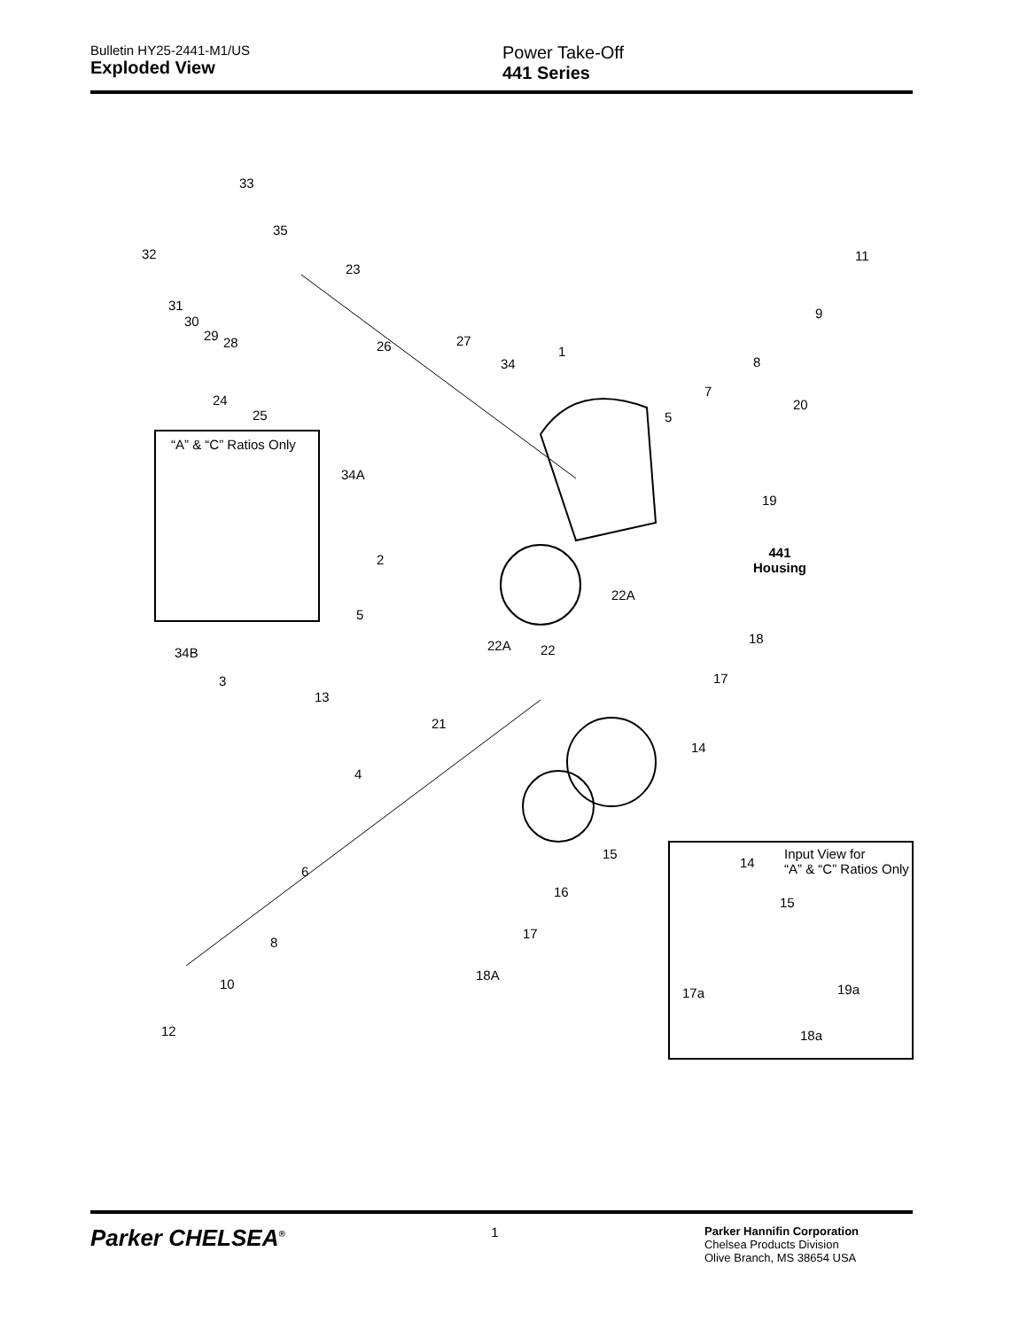Bulletin HY25-2441-M1/US
Exploded View
Power Take-Off
441 Series
33
35
32
23
31
30
29 28 26 27
34
1
11
9
8
7
5
20 24
25
“A” & “C” Ratios Only
34A
19
441
Housing
2
22A
5
18 22A 22 34B
17 3
13
21
14
4
Input View for
“A” & “C” Ratios Only 14
15
15
6
16
17
8
17a 19a
18A
10
18a 12
Parker CHELSEA<sup>®</sup>
1
Parker Hannifin Corporation
Chelsea Products Division
Olive Branch, MS 38654 USA